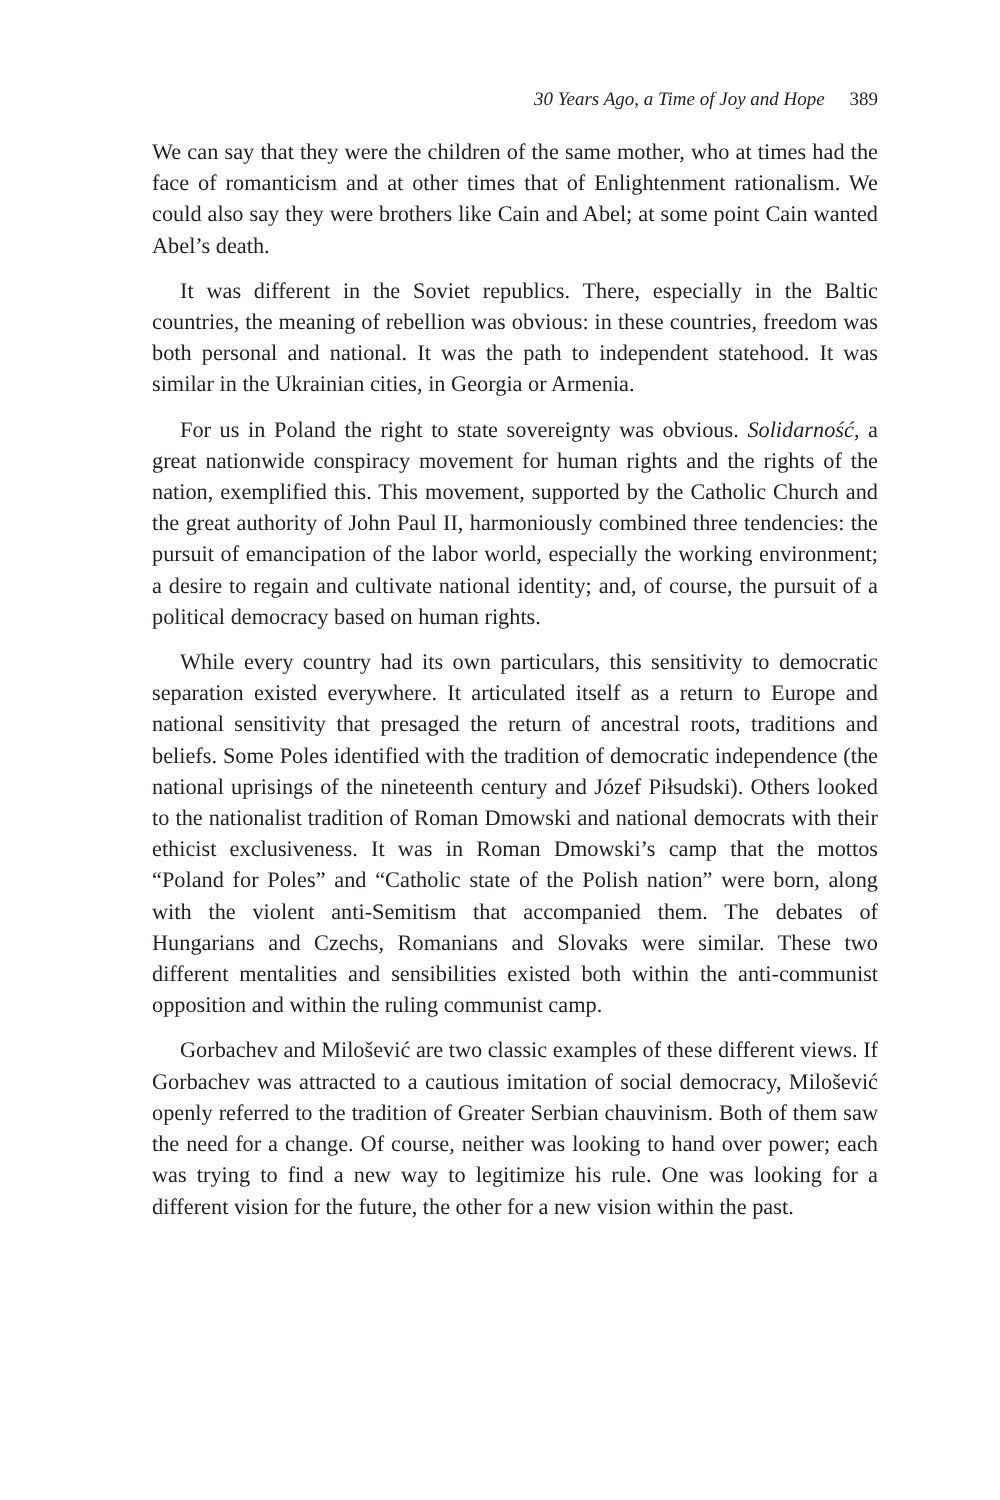30 Years Ago, a Time of Joy and Hope 389
We can say that they were the children of the same mother, who at times had the face of romanticism and at other times that of Enlightenment rationalism. We could also say they were brothers like Cain and Abel; at some point Cain wanted Abel’s death.
It was different in the Soviet republics. There, especially in the Baltic countries, the meaning of rebellion was obvious: in these countries, freedom was both personal and national. It was the path to independent statehood. It was similar in the Ukrainian cities, in Georgia or Armenia.
For us in Poland the right to state sovereignty was obvious. Solidarność, a great nationwide conspiracy movement for human rights and the rights of the nation, exemplified this. This movement, supported by the Catholic Church and the great authority of John Paul II, harmoniously combined three tendencies: the pursuit of emancipation of the labor world, especially the working environment; a desire to regain and cultivate national identity; and, of course, the pursuit of a political democracy based on human rights.
While every country had its own particulars, this sensitivity to democratic separation existed everywhere. It articulated itself as a return to Europe and national sensitivity that presaged the return of ancestral roots, traditions and beliefs. Some Poles identified with the tradition of democratic independence (the national uprisings of the nineteenth century and Józef Piłsudski). Others looked to the nationalist tradition of Roman Dmowski and national democrats with their ethicist exclusiveness. It was in Roman Dmowski’s camp that the mottos “Poland for Poles” and “Catholic state of the Polish nation” were born, along with the violent anti-Semitism that accompanied them. The debates of Hungarians and Czechs, Romanians and Slovaks were similar. These two different mentalities and sensibilities existed both within the anti-communist opposition and within the ruling communist camp.
Gorbachev and Milošević are two classic examples of these different views. If Gorbachev was attracted to a cautious imitation of social democracy, Milošević openly referred to the tradition of Greater Serbian chauvinism. Both of them saw the need for a change. Of course, neither was looking to hand over power; each was trying to find a new way to legitimize his rule. One was looking for a different vision for the future, the other for a new vision within the past.